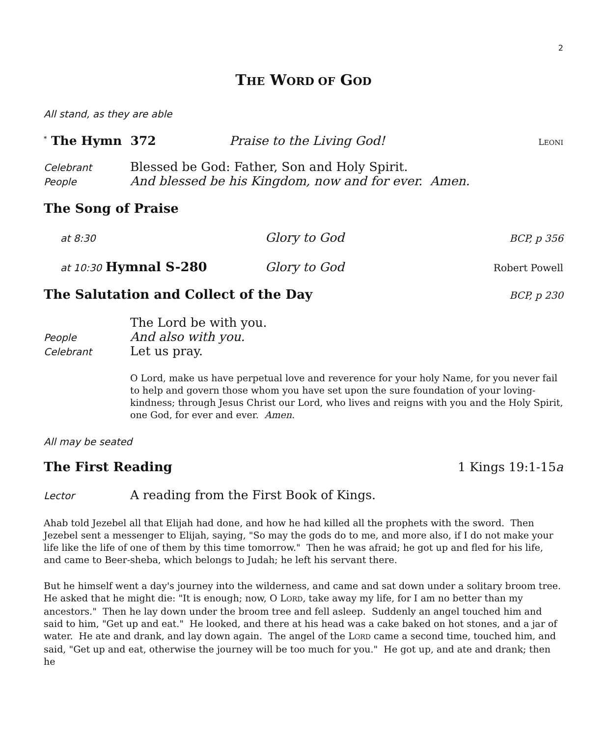2
THE WORD OF GOD
All stand, as they are able
<sup>*</sup> The Hymn 372 Praise to the Living God! LEONI
Celebrant Blessed be God: Father, Son and Holy Spirit.
People And blessed be his Kingdom, now and for ever. Amen.
The Song of Praise
at 8:30 Glory to God BCP, p 356
at 10:30 Hymnal S-280 Glory to God Robert Powell
The Salutation and Collect of the Day
BCP, p 230
The Lord be with you.
People And also with you.
Celebrant Let us pray.
O Lord, make us have perpetual love and reverence for your holy Name, for you never fail to help and govern those whom you have set upon the sure foundation of your loving-kindness; through Jesus Christ our Lord, who lives and reigns with you and the Holy Spirit, one God, for ever and ever. Amen.
All may be seated
The First Reading 1 Kings 19:1-15a
Lector A reading from the First Book of Kings.
Ahab told Jezebel all that Elijah had done, and how he had killed all the prophets with the sword. Then Jezebel sent a messenger to Elijah, saying, "So may the gods do to me, and more also, if I do not make your life like the life of one of them by this time tomorrow." Then he was afraid; he got up and fled for his life, and came to Beer-sheba, which belongs to Judah; he left his servant there.
But he himself went a day's journey into the wilderness, and came and sat down under a solitary broom tree. He asked that he might die: "It is enough; now, O LORD, take away my life, for I am no better than my ancestors." Then he lay down under the broom tree and fell asleep. Suddenly an angel touched him and said to him, "Get up and eat." He looked, and there at his head was a cake baked on hot stones, and a jar of water. He ate and drank, and lay down again. The angel of the LORD came a second time, touched him, and said, "Get up and eat, otherwise the journey will be too much for you." He got up, and ate and drank; then he